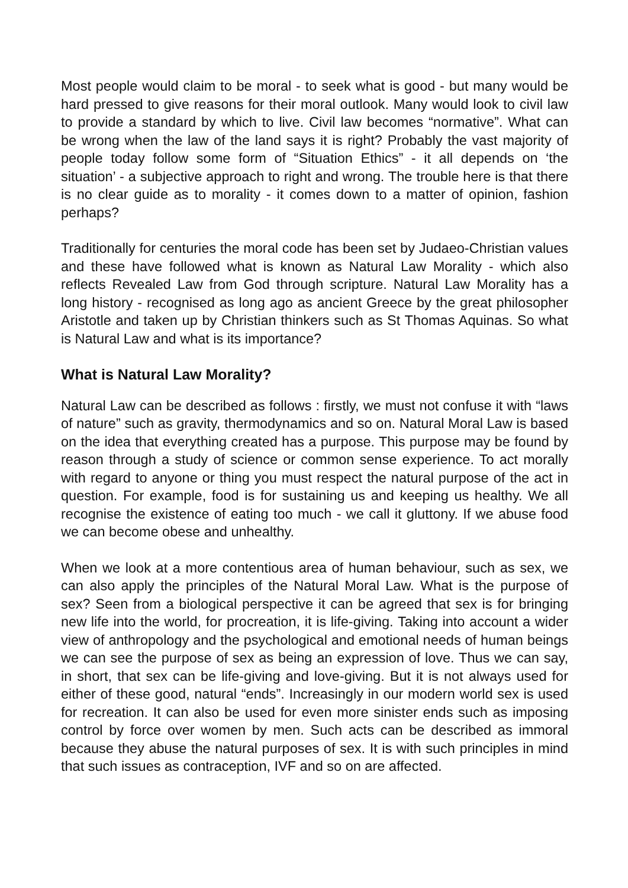Most people would claim to be moral - to seek what is good - but many would be hard pressed to give reasons for their moral outlook. Many would look to civil law to provide a standard by which to live. Civil law becomes “normative”. What can be wrong when the law of the land says it is right? Probably the vast majority of people today follow some form of “Situation Ethics” - it all depends on ‘the situation’ - a subjective approach to right and wrong. The trouble here is that there is no clear guide as to morality - it comes down to a matter of opinion, fashion perhaps?
Traditionally for centuries the moral code has been set by Judaeo-Christian values and these have followed what is known as Natural Law Morality - which also reflects Revealed Law from God through scripture. Natural Law Morality has a long history - recognised as long ago as ancient Greece by the great philosopher Aristotle and taken up by Christian thinkers such as St Thomas Aquinas. So what is Natural Law and what is its importance?
What is Natural Law Morality?
Natural Law can be described as follows : firstly, we must not confuse it with “laws of nature” such as gravity, thermodynamics and so on. Natural Moral Law is based on the idea that everything created has a purpose. This purpose may be found by reason through a study of science or common sense experience. To act morally with regard to anyone or thing you must respect the natural purpose of the act in question. For example, food is for sustaining us and keeping us healthy. We all recognise the existence of eating too much - we call it gluttony. If we abuse food we can become obese and unhealthy.
When we look at a more contentious area of human behaviour, such as sex, we can also apply the principles of the Natural Moral Law. What is the purpose of sex? Seen from a biological perspective it can be agreed that sex is for bringing new life into the world, for procreation, it is life-giving. Taking into account a wider view of anthropology and the psychological and emotional needs of human beings we can see the purpose of sex as being an expression of love. Thus we can say, in short, that sex can be life-giving and love-giving. But it is not always used for either of these good, natural “ends”. Increasingly in our modern world sex is used for recreation. It can also be used for even more sinister ends such as imposing control by force over women by men. Such acts can be described as immoral because they abuse the natural purposes of sex. It is with such principles in mind that such issues as contraception, IVF and so on are affected.